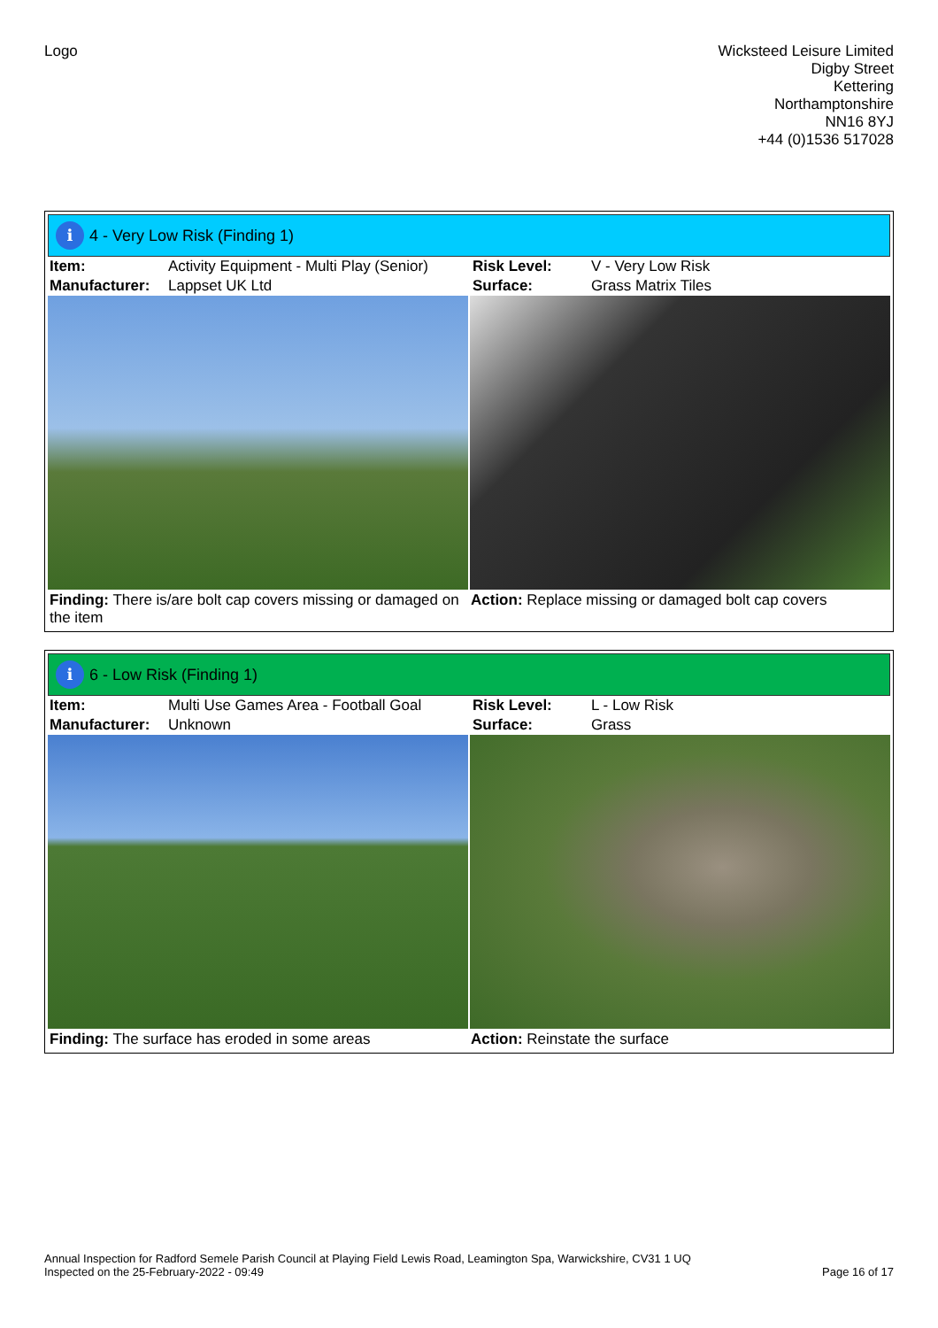Logo Wicksteed Leisure Limited
Digby Street
Kettering
Northamptonshire
NN16 8YJ
+44 (0)1536 517028
i 4 - Very Low Risk (Finding 1)
| Item: | Activity Equipment - Multi Play (Senior) | Risk Level: | V - Very Low Risk |
| Manufacturer: | Lappset UK Ltd | Surface: | Grass Matrix Tiles |
Finding: There is/are bolt cap covers missing or damaged on the item
Action: Replace missing or damaged bolt cap covers
i 6 - Low Risk (Finding 1)
| Item: | Multi Use Games Area - Football Goal | Risk Level: | L - Low Risk |
| Manufacturer: | Unknown | Surface: | Grass |
Finding: The surface has eroded in some areas
Action: Reinstate the surface
Annual Inspection for Radford Semele Parish Council at Playing Field Lewis Road, Leamington Spa, Warwickshire, CV31 1 UQ
Inspected on the 25-February-2022 - 09:49
Page 16 of 17